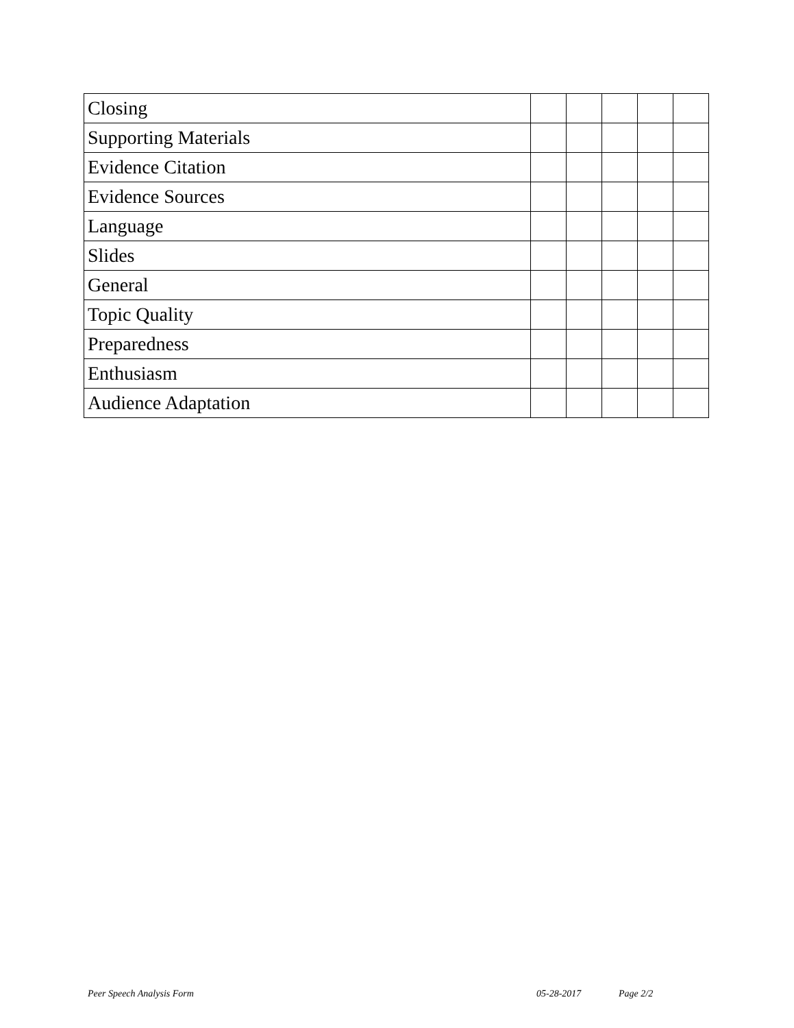| Closing | | | | | |
| Supporting Materials | | | | | |
| Evidence Citation | | | | | |
| Evidence Sources | | | | | |
| Language | | | | | |
| Slides | | | | | |
| General | | | | | |
| Topic Quality | | | | | |
| Preparedness | | | | | |
| Enthusiasm | | | | | |
| Audience Adaptation | | | | | |
Peer Speech Analysis Form 05-28-2017 Page 2/2